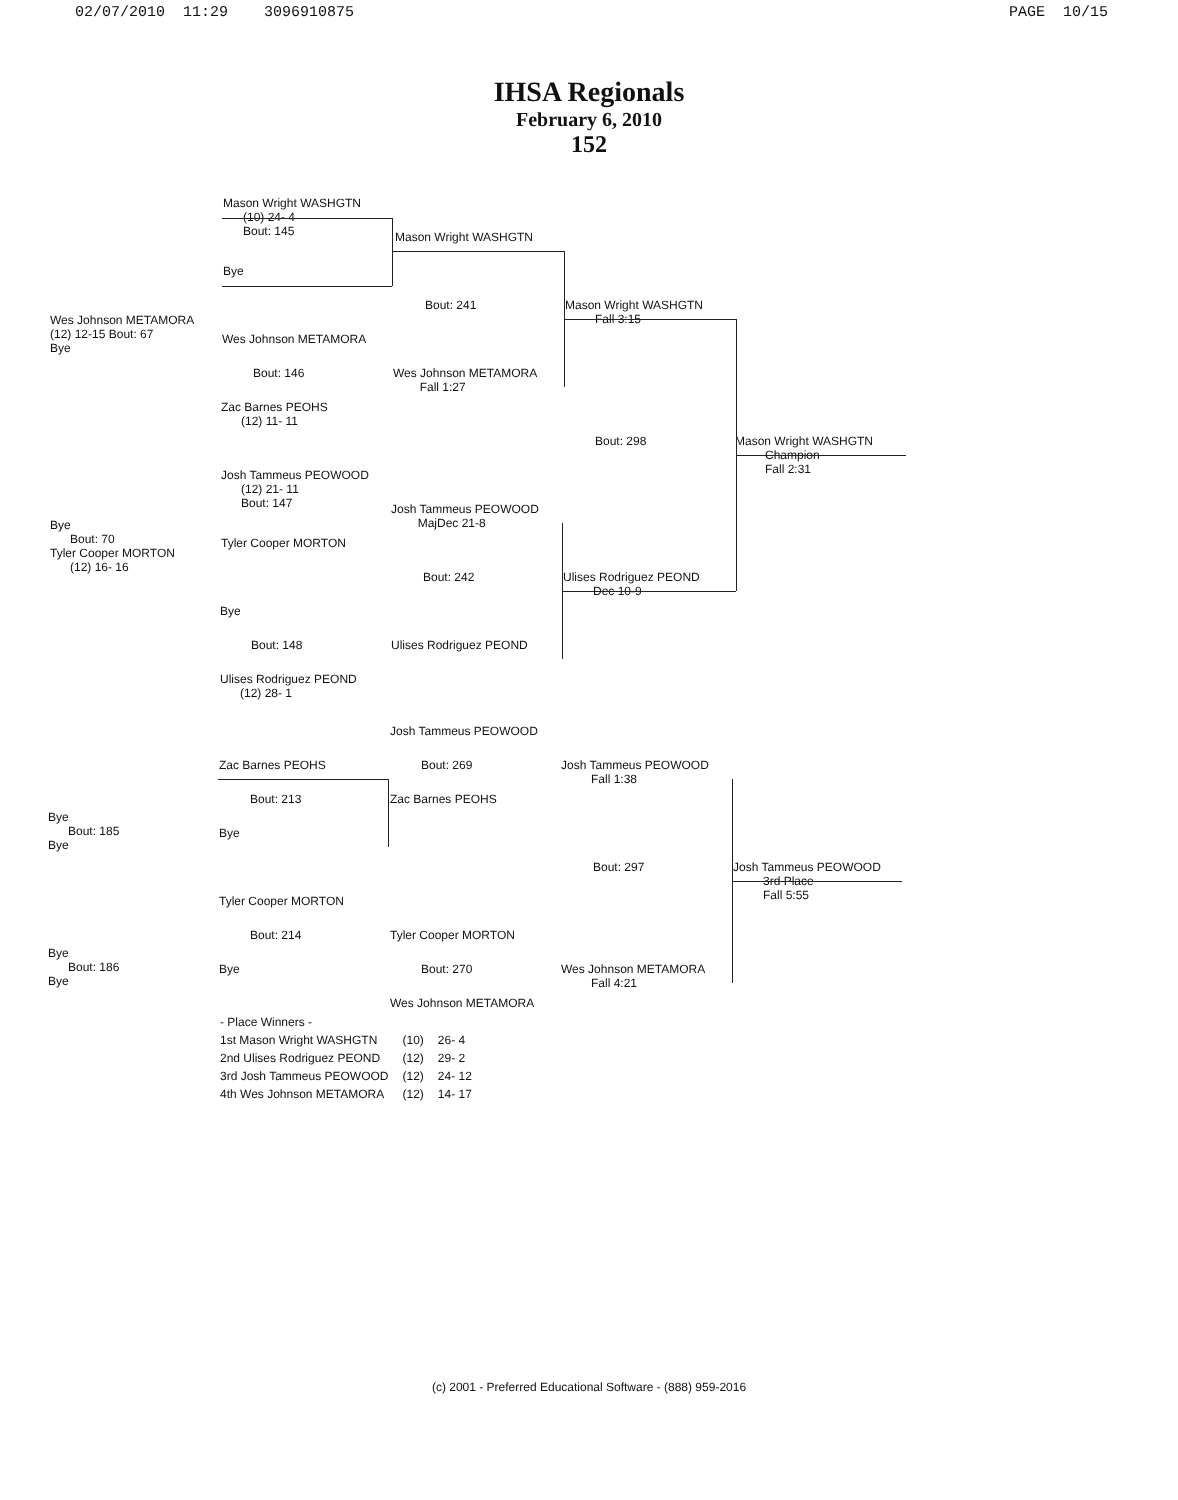02/07/2010 11:29 3096910875 PAGE 10/15
IHSA Regionals
February 6, 2010
152
Mason Wright WASHGTN
(10) 24- 4
Bout: 145
Bye
Mason Wright WASHGTN
Bout: 241
Mason Wright WASHGTN
Fall 3:15
Wes Johnson METAMORA
(12) 12-15 Bout: 67
Bye
Wes Johnson METAMORA
Bout: 146
Wes Johnson METAMORA
Fall 1:27
Zac Barnes PEOHS
(12) 11- 11
Bout: 298
Mason Wright WASHGTN
Champion
Fall 2:31
Josh Tammeus PEOWOOD
(12) 21- 11
Bout: 147
Josh Tammeus PEOWOOD
MajDec 21-8
Bye
Bout: 70
Tyler Cooper MORTON
(12) 16- 16
Tyler Cooper MORTON
Bout: 242
Ulises Rodriguez PEOND
Dec 10-9
Bye
Bout: 148 Ulises Rodriguez PEOND
Ulises Rodriguez PEOND
(12) 28- 1
Josh Tammeus PEOWOOD
Zac Barnes PEOHS Bout: 269
Josh Tammeus PEOWOOD
Fall 1:38
Bout: 213 Zac Barnes PEOHS
Bye
Bout: 185
Bye
Bye
Bout: 297
Josh Tammeus PEOWOOD
3rd Place
Fall 5:55
Tyler Cooper MORTON
Bout: 214 Tyler Cooper MORTON
Bye
Bout: 186
Bye
Bye Bout: 270
Wes Johnson METAMORA
Fall 4:21
Wes Johnson METAMORA
| - Place Winners - | | |
| 1st Mason Wright WASHGTN | (10) | 26- 4 |
| 2nd Ulises Rodriguez PEOND | (12) | 29- 2 |
| 3rd Josh Tammeus PEOWOOD | (12) | 24- 12 |
| 4th Wes Johnson METAMORA | (12) | 14- 17 |
(c) 2001 - Preferred Educational Software - (888) 959-2016